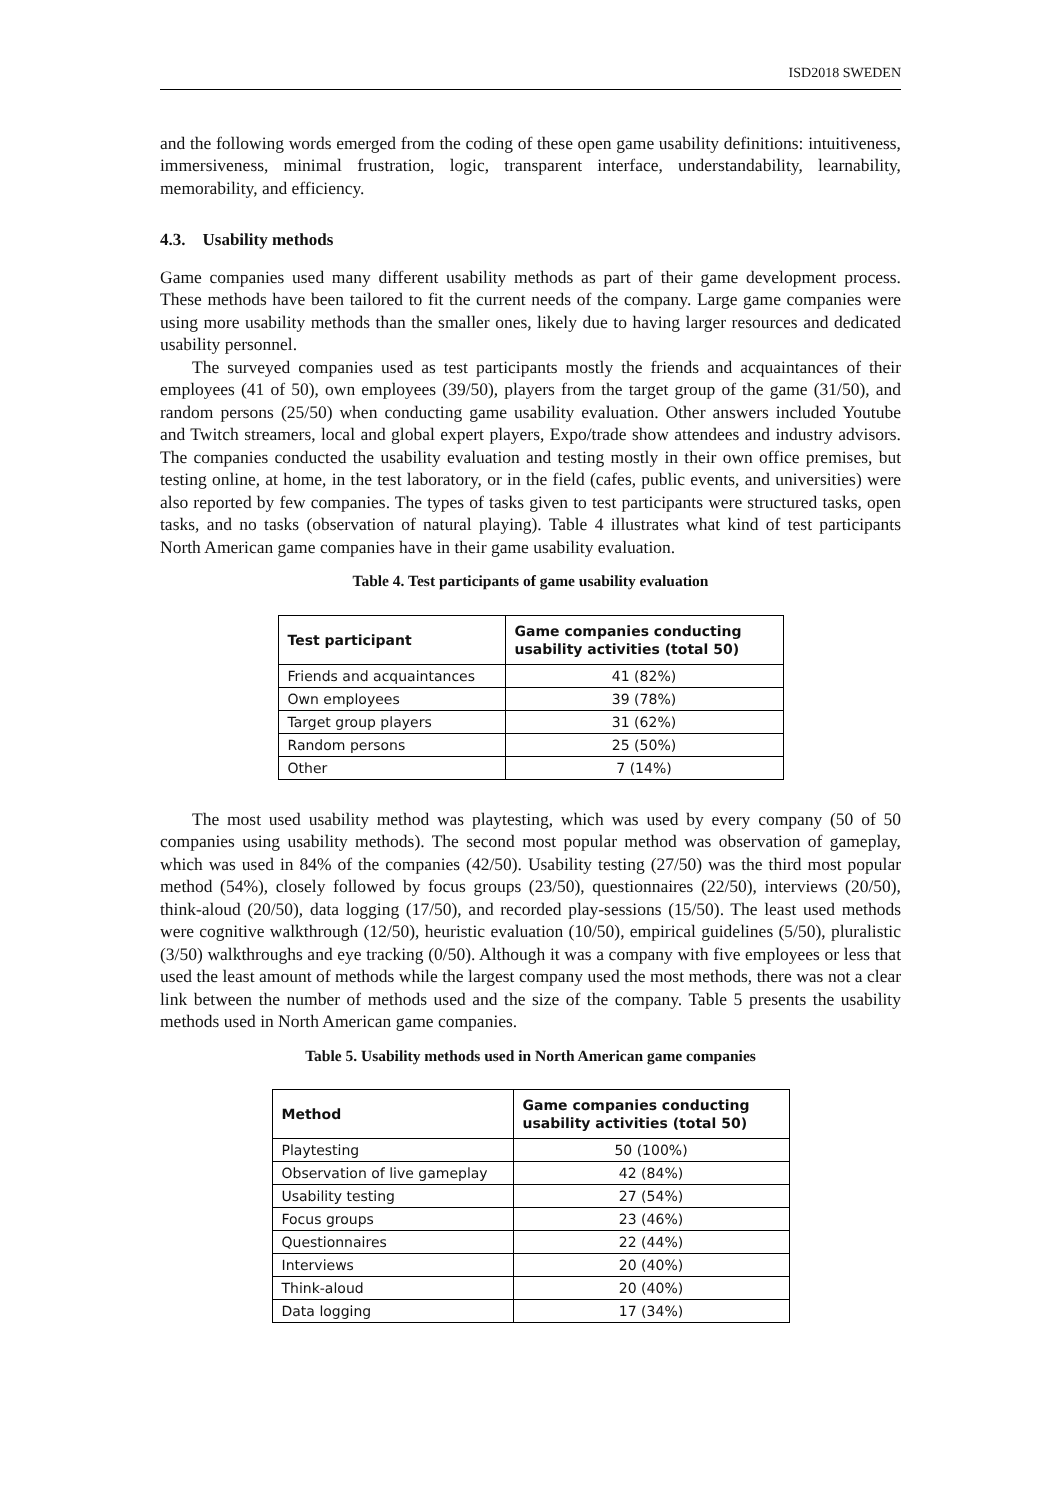ISD2018 SWEDEN
and the following words emerged from the coding of these open game usability definitions: intuitiveness, immersiveness, minimal frustration, logic, transparent interface, understandability, learnability, memorability, and efficiency.
4.3. Usability methods
Game companies used many different usability methods as part of their game development process. These methods have been tailored to fit the current needs of the company. Large game companies were using more usability methods than the smaller ones, likely due to having larger resources and dedicated usability personnel.
The surveyed companies used as test participants mostly the friends and acquaintances of their employees (41 of 50), own employees (39/50), players from the target group of the game (31/50), and random persons (25/50) when conducting game usability evaluation. Other answers included Youtube and Twitch streamers, local and global expert players, Expo/trade show attendees and industry advisors. The companies conducted the usability evaluation and testing mostly in their own office premises, but testing online, at home, in the test laboratory, or in the field (cafes, public events, and universities) were also reported by few companies. The types of tasks given to test participants were structured tasks, open tasks, and no tasks (observation of natural playing). Table 4 illustrates what kind of test participants North American game companies have in their game usability evaluation.
Table 4. Test participants of game usability evaluation
| Test participant | Game companies conducting usability activities (total 50) |
| --- | --- |
| Friends and acquaintances | 41 (82%) |
| Own employees | 39 (78%) |
| Target group players | 31 (62%) |
| Random persons | 25 (50%) |
| Other | 7 (14%) |
The most used usability method was playtesting, which was used by every company (50 of 50 companies using usability methods). The second most popular method was observation of gameplay, which was used in 84% of the companies (42/50). Usability testing (27/50) was the third most popular method (54%), closely followed by focus groups (23/50), questionnaires (22/50), interviews (20/50), think-aloud (20/50), data logging (17/50), and recorded play-sessions (15/50). The least used methods were cognitive walkthrough (12/50), heuristic evaluation (10/50), empirical guidelines (5/50), pluralistic (3/50) walkthroughs and eye tracking (0/50). Although it was a company with five employees or less that used the least amount of methods while the largest company used the most methods, there was not a clear link between the number of methods used and the size of the company. Table 5 presents the usability methods used in North American game companies.
Table 5. Usability methods used in North American game companies
| Method | Game companies conducting usability activities (total 50) |
| --- | --- |
| Playtesting | 50 (100%) |
| Observation of live gameplay | 42 (84%) |
| Usability testing | 27 (54%) |
| Focus groups | 23 (46%) |
| Questionnaires | 22 (44%) |
| Interviews | 20 (40%) |
| Think-aloud | 20 (40%) |
| Data logging | 17 (34%) |